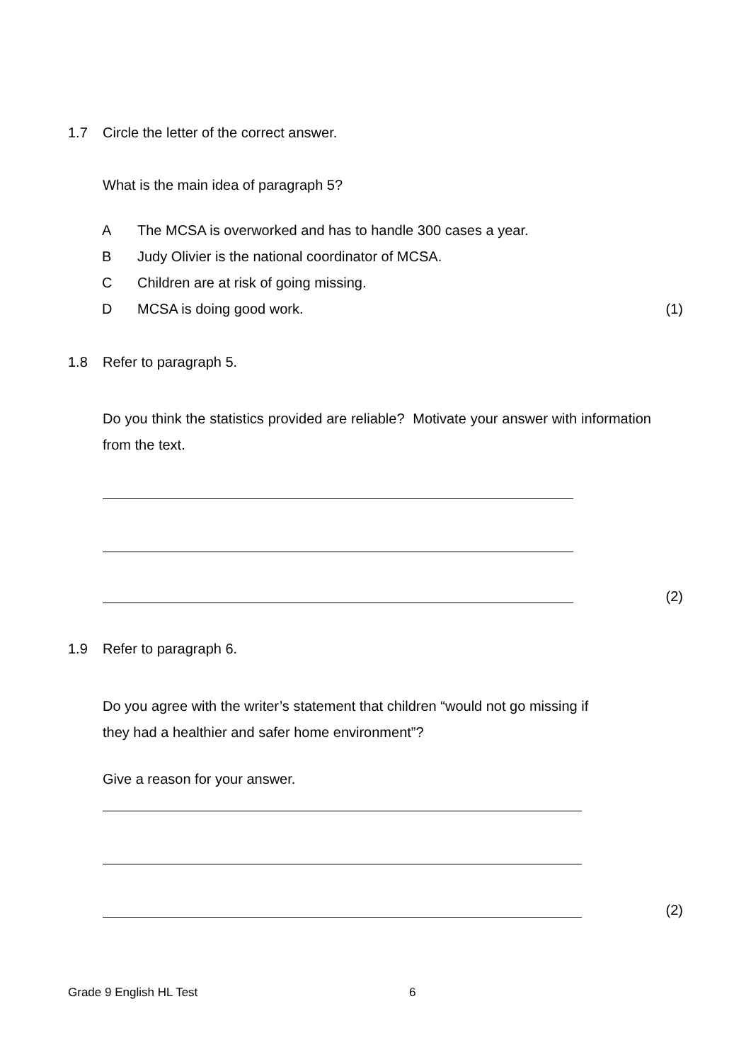1.7 Circle the letter of the correct answer.
What is the main idea of paragraph 5?
A The MCSA is overworked and has to handle 300 cases a year.
B Judy Olivier is the national coordinator of MCSA.
C Children are at risk of going missing.
D MCSA is doing good work. (1)
1.8 Refer to paragraph 5.
Do you think the statistics provided are reliable? Motivate your answer with information from the text.
(2)
1.9 Refer to paragraph 6.
Do you agree with the writer’s statement that children “would not go missing if
they had a healthier and safer home environment”?
Give a reason for your answer.
(2)
Grade 9 English HL Test 6